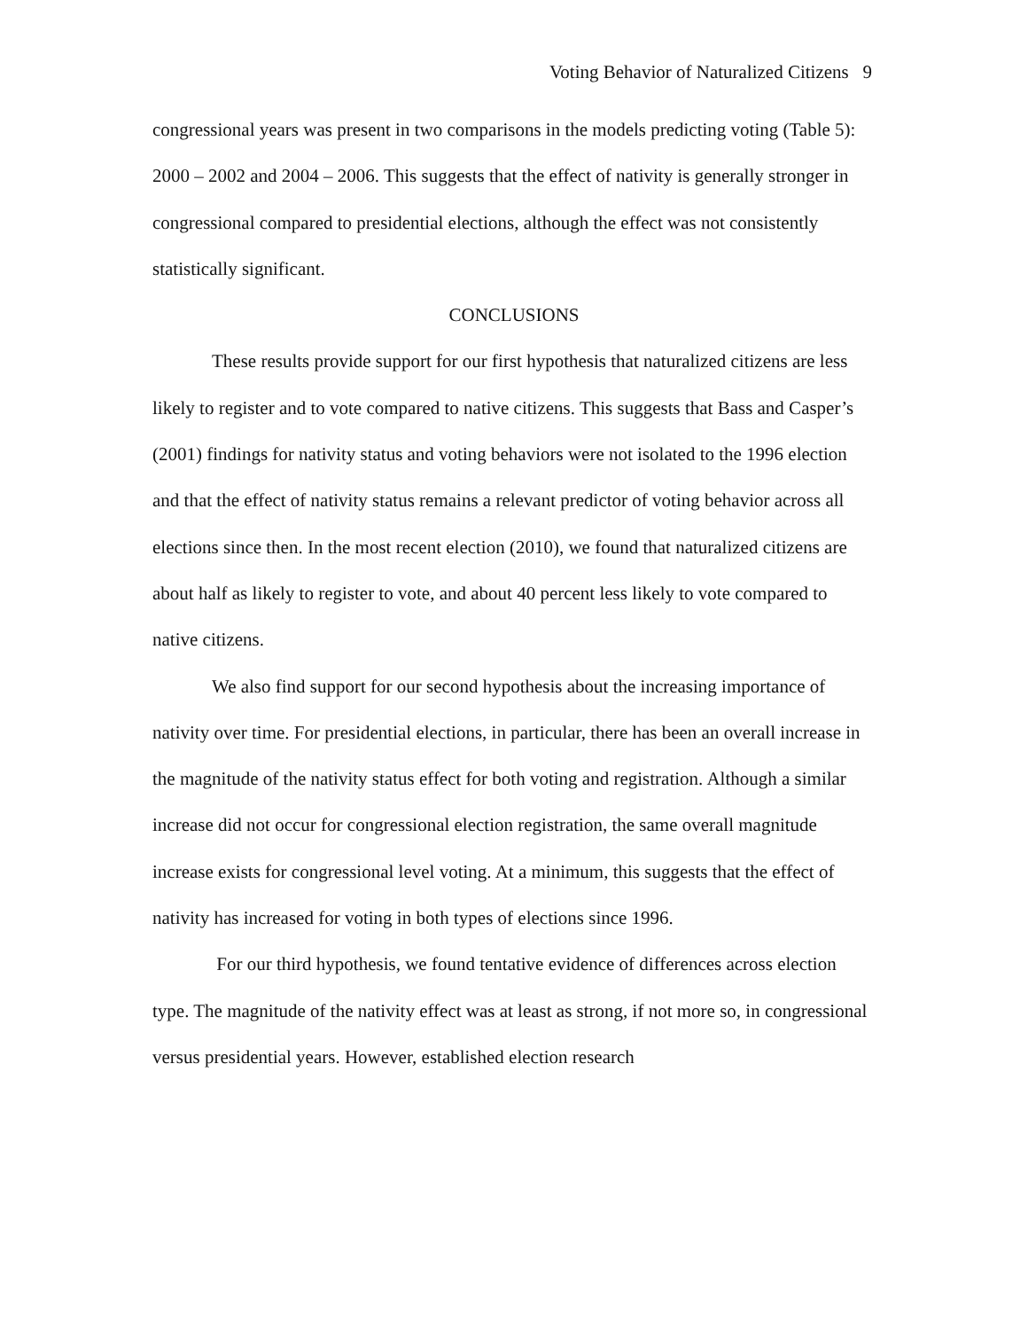Voting Behavior of Naturalized Citizens 9
congressional years was present in two comparisons in the models predicting voting (Table 5): 2000 – 2002 and 2004 – 2006. This suggests that the effect of nativity is generally stronger in congressional compared to presidential elections, although the effect was not consistently statistically significant.
CONCLUSIONS
These results provide support for our first hypothesis that naturalized citizens are less likely to register and to vote compared to native citizens. This suggests that Bass and Casper’s (2001) findings for nativity status and voting behaviors were not isolated to the 1996 election and that the effect of nativity status remains a relevant predictor of voting behavior across all elections since then. In the most recent election (2010), we found that naturalized citizens are about half as likely to register to vote, and about 40 percent less likely to vote compared to native citizens.
We also find support for our second hypothesis about the increasing importance of nativity over time. For presidential elections, in particular, there has been an overall increase in the magnitude of the nativity status effect for both voting and registration. Although a similar increase did not occur for congressional election registration, the same overall magnitude increase exists for congressional level voting. At a minimum, this suggests that the effect of nativity has increased for voting in both types of elections since 1996.
For our third hypothesis, we found tentative evidence of differences across election type. The magnitude of the nativity effect was at least as strong, if not more so, in congressional versus presidential years. However, established election research